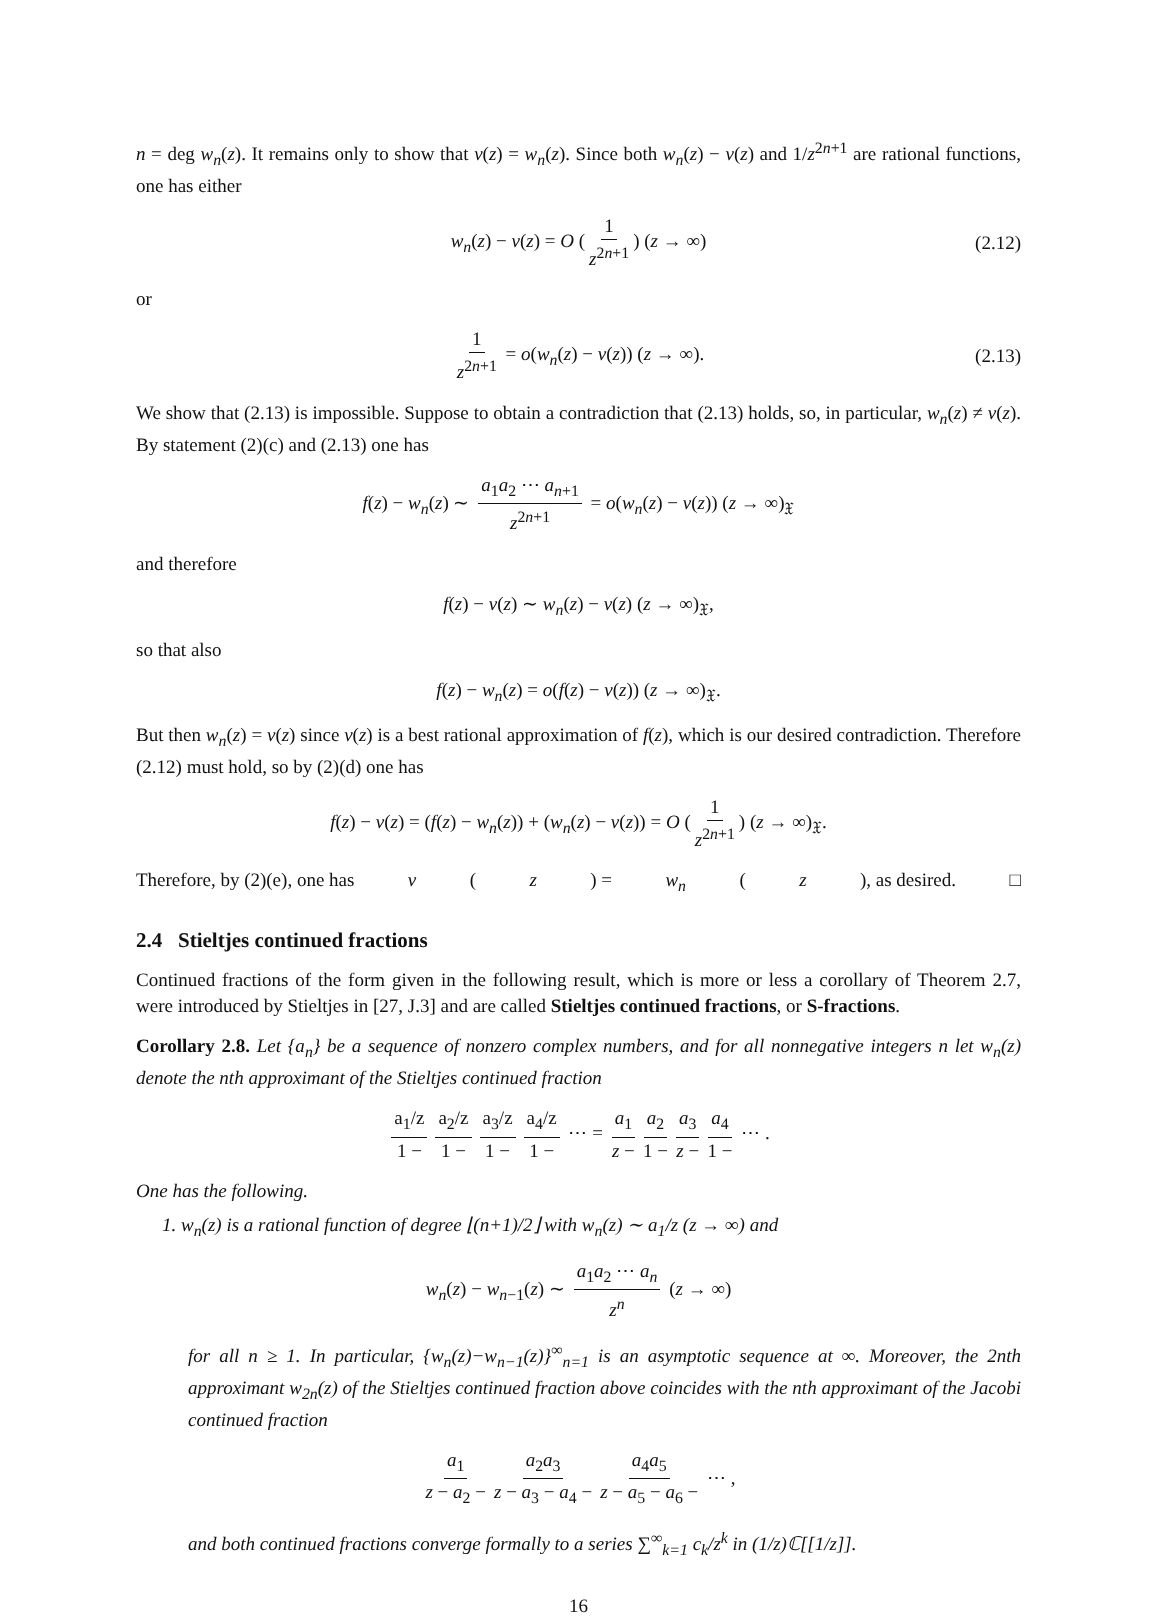n = deg w<sub>n</sub>(z). It remains only to show that v(z) = w<sub>n</sub>(z). Since both w<sub>n</sub>(z) − v(z) and 1/z<sup>2n+1</sup> are rational functions, one has either
w<sub>n</sub>(z) − v(z) = O (1 z<sup>2n+1</sup>) (z → ∞) (2.12)
or
1 z<sup>2n+1</sup> = o(w<sub>n</sub>(z) − v(z)) (z → ∞). (2.13)
We show that (2.13) is impossible. Suppose to obtain a contradiction that (2.13) holds, so, in particular, w<sub>n</sub>(z) ≠ v(z). By statement (2)(c) and (2.13) one has
f(z) − w<sub>n</sub>(z) ∼ a<sub>1</sub>a<sub>2</sub> ⋯ a<sub>n+1</sub> z<sup>2n+1</sup> = o(w<sub>n</sub>(z) − v(z)) (z → ∞)<sub>𝔛</sub>
and therefore
f(z) − v(z) ∼ w<sub>n</sub>(z) − v(z) (z → ∞)<sub>𝔛</sub>,
so that also
f(z) − w<sub>n</sub>(z) = o(f(z) − v(z)) (z → ∞)<sub>𝔛</sub>.
But then w<sub>n</sub>(z) = v(z) since v(z) is a best rational approximation of f(z), which is our desired contradiction. Therefore (2.12) must hold, so by (2)(d) one has
f(z) − v(z) = (f(z) − w<sub>n</sub>(z)) + (w<sub>n</sub>(z) − v(z)) = O (1 z<sup>2n+1</sup>) (z → ∞)<sub>𝔛</sub>.
Therefore, by (2)(e), one has v (z) = w<sub>n</sub> (z), as desired. □
2.4 Stieltjes continued fractions
Continued fractions of the form given in the following result, which is more or less a corollary of Theorem 2.7, were introduced by Stieltjes in [27, J.3] and are called Stieltjes continued fractions, or S-fractions.
Corollary 2.8. Let {a<sub>n</sub>} be a sequence of nonzero complex numbers, and for all nonnegative integers n let w<sub>n</sub>(z) denote the nth approximant of the Stieltjes continued fraction
a<sub>1</sub>/z 1 − a<sub>2</sub>/z 1 − a<sub>3</sub>/z 1 − a<sub>4</sub>/z 1 − ⋯ = a<sub>1</sub> z − a<sub>2</sub> 1 − a<sub>3</sub> z − a<sub>4</sub> 1 − ⋯ .
One has the following.
1. w<sub>n</sub>(z) is a rational function of degree ⌊(n+1)/2⌋ with w<sub>n</sub>(z) ∼ a<sub>1</sub>/z (z → ∞) and
w<sub>n</sub>(z) − w<sub>n−1</sub>(z) ∼ a<sub>1</sub>a<sub>2</sub> ⋯ a<sub>n</sub> z<sup>n</sup> (z → ∞)
for all n ≥ 1. In particular, {w<sub>n</sub>(z)−w<sub>n−1</sub>(z)}<sup>∞</sup><sub>n=1</sub> is an asymptotic sequence at ∞. Moreover, the 2nth approximant w<sub>2n</sub>(z) of the Stieltjes continued fraction above coincides with the nth approximant of the Jacobi continued fraction
a<sub>1</sub> z − a<sub>2</sub> − a<sub>2</sub>a<sub>3</sub> z − a<sub>3</sub> − a<sub>4</sub> − a<sub>4</sub>a<sub>5</sub> z − a<sub>5</sub> − a<sub>6</sub> − ⋯ ,
and both continued fractions converge formally to a series ∑<sup>∞</sup><sub>k=1</sub> c<sub>k</sub>/z<sup>k</sup> in (1/z)ℂ[[1/z]].
16